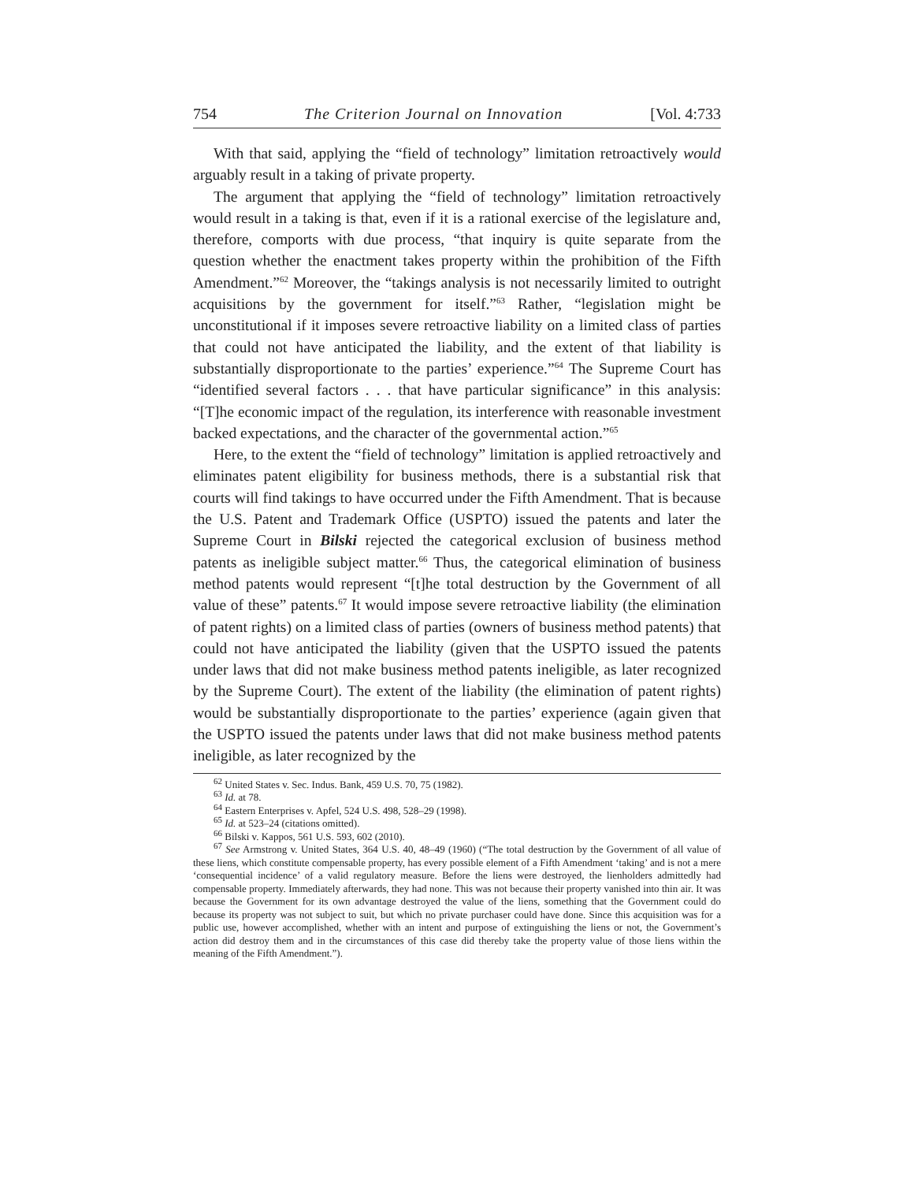754 The Criterion Journal on Innovation [Vol. 4:733
With that said, applying the “field of technology” limitation retroactively would arguably result in a taking of private property.
The argument that applying the “field of technology” limitation retroactively would result in a taking is that, even if it is a rational exercise of the legislature and, therefore, comports with due process, “that inquiry is quite separate from the question whether the enactment takes property within the prohibition of the Fifth Amendment.”<sup>62</sup> Moreover, the “takings analysis is not necessarily limited to outright acquisitions by the government for itself.”<sup>63</sup> Rather, “legislation might be unconstitutional if it imposes severe retroactive liability on a limited class of parties that could not have anticipated the liability, and the extent of that liability is substantially disproportionate to the parties’ experience.”<sup>64</sup> The Supreme Court has “identified several factors . . . that have particular significance” in this analysis: “[T]he economic impact of the regulation, its interference with reasonable investment backed expectations, and the character of the governmental action.”<sup>65</sup>
Here, to the extent the “field of technology” limitation is applied retroactively and eliminates patent eligibility for business methods, there is a substantial risk that courts will find takings to have occurred under the Fifth Amendment. That is because the U.S. Patent and Trademark Office (USPTO) issued the patents and later the Supreme Court in Bilski rejected the categorical exclusion of business method patents as ineligible subject matter.<sup>66</sup> Thus, the categorical elimination of business method patents would represent “[t]he total destruction by the Government of all value of these” patents.<sup>67</sup> It would impose severe retroactive liability (the elimination of patent rights) on a limited class of parties (owners of business method patents) that could not have anticipated the liability (given that the USPTO issued the patents under laws that did not make business method patents ineligible, as later recognized by the Supreme Court). The extent of the liability (the elimination of patent rights) would be substantially disproportionate to the parties’ experience (again given that the USPTO issued the patents under laws that did not make business method patents ineligible, as later recognized by the
<sup>62</sup> United States v. Sec. Indus. Bank, 459 U.S. 70, 75 (1982).
<sup>63</sup> Id. at 78.
<sup>64</sup> Eastern Enterprises v. Apfel, 524 U.S. 498, 528–29 (1998).
<sup>65</sup> Id. at 523–24 (citations omitted).
<sup>66</sup> Bilski v. Kappos, 561 U.S. 593, 602 (2010).
<sup>67</sup> See Armstrong v. United States, 364 U.S. 40, 48–49 (1960) (“The total destruction by the Government of all value of these liens, which constitute compensable property, has every possible element of a Fifth Amendment ‘taking’ and is not a mere ‘consequential incidence’ of a valid regulatory measure. Before the liens were destroyed, the lienholders admittedly had compensable property. Immediately afterwards, they had none. This was not because their property vanished into thin air. It was because the Government for its own advantage destroyed the value of the liens, something that the Government could do because its property was not subject to suit, but which no private purchaser could have done. Since this acquisition was for a public use, however accomplished, whether with an intent and purpose of extinguishing the liens or not, the Government’s action did destroy them and in the circumstances of this case did thereby take the property value of those liens within the meaning of the Fifth Amendment.”).